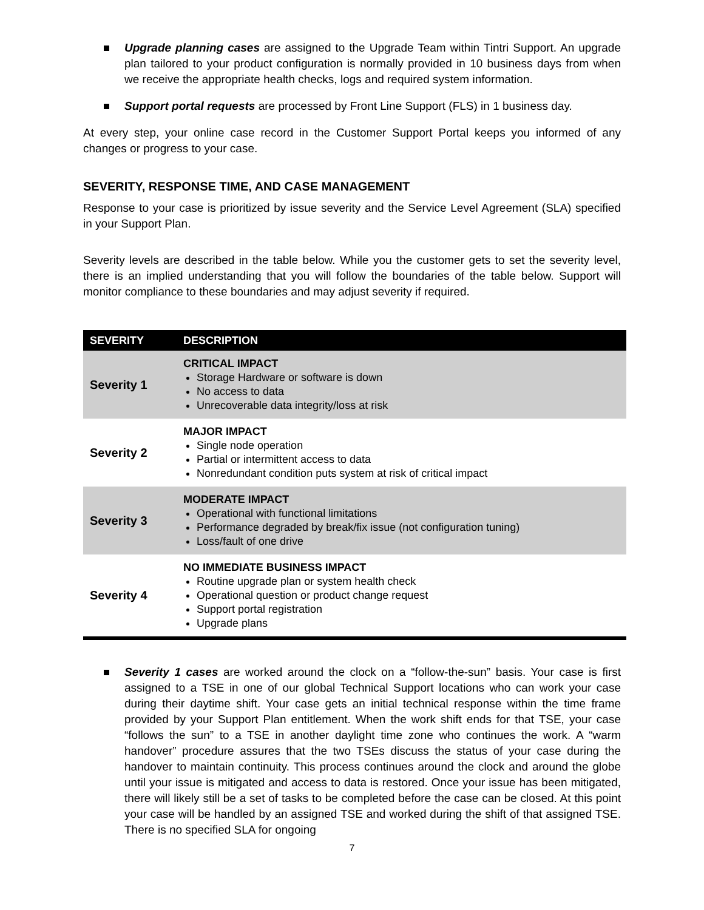Upgrade planning cases are assigned to the Upgrade Team within Tintri Support. An upgrade plan tailored to your product configuration is normally provided in 10 business days from when we receive the appropriate health checks, logs and required system information.
Support portal requests are processed by Front Line Support (FLS) in 1 business day.
At every step, your online case record in the Customer Support Portal keeps you informed of any changes or progress to your case.
SEVERITY, RESPONSE TIME, AND CASE MANAGEMENT
Response to your case is prioritized by issue severity and the Service Level Agreement (SLA) specified in your Support Plan.
Severity levels are described in the table below. While you the customer gets to set the severity level, there is an implied understanding that you will follow the boundaries of the table below. Support will monitor compliance to these boundaries and may adjust severity if required.
| SEVERITY | DESCRIPTION |
| --- | --- |
| Severity 1 | CRITICAL IMPACT Storage Hardware or software is down No access to data Unrecoverable data integrity/loss at risk |
| Severity 2 | MAJOR IMPACT Single node operation Partial or intermittent access to data Nonredundant condition puts system at risk of critical impact |
| Severity 3 | MODERATE IMPACT Operational with functional limitations Performance degraded by break/fix issue (not configuration tuning) Loss/fault of one drive |
| Severity 4 | NO IMMEDIATE BUSINESS IMPACT Routine upgrade plan or system health check Operational question or product change request Support portal registration Upgrade plans |
Severity 1 cases are worked around the clock on a “follow-the-sun” basis. Your case is first assigned to a TSE in one of our global Technical Support locations who can work your case during their daytime shift. Your case gets an initial technical response within the time frame provided by your Support Plan entitlement. When the work shift ends for that TSE, your case “follows the sun” to a TSE in another daylight time zone who continues the work. A “warm handover” procedure assures that the two TSEs discuss the status of your case during the handover to maintain continuity. This process continues around the clock and around the globe until your issue is mitigated and access to data is restored. Once your issue has been mitigated, there will likely still be a set of tasks to be completed before the case can be closed. At this point your case will be handled by an assigned TSE and worked during the shift of that assigned TSE. There is no specified SLA for ongoing
7